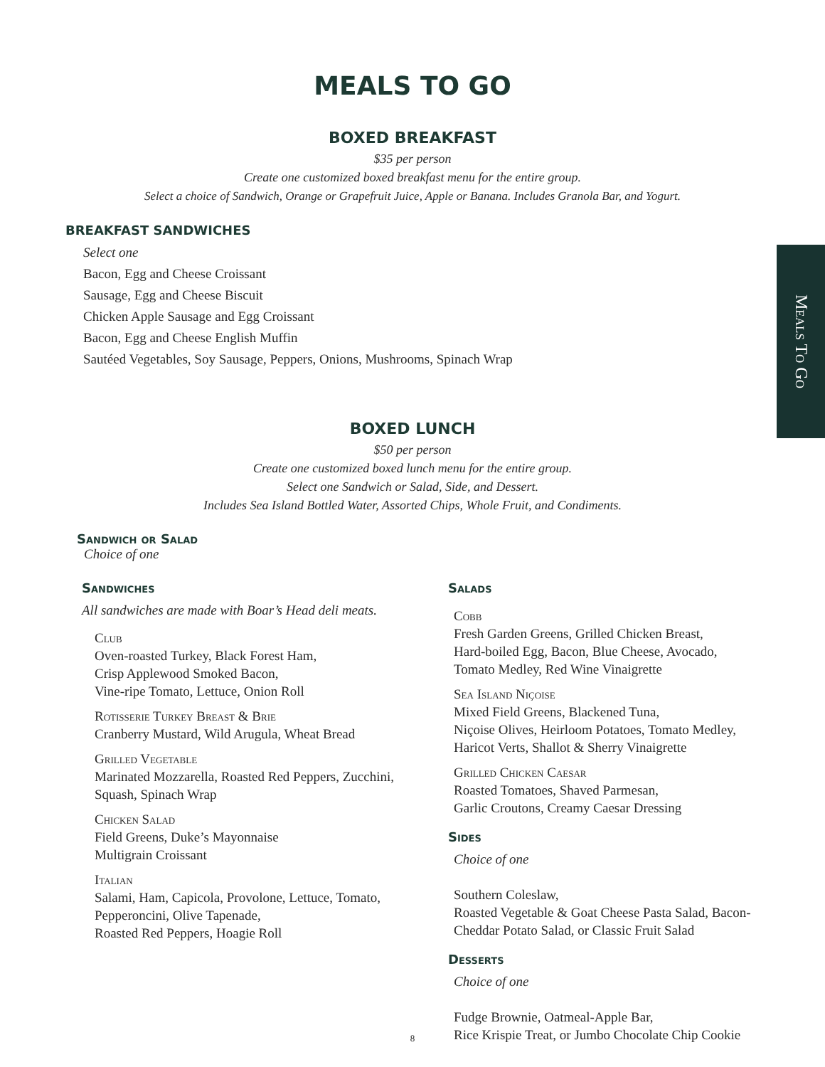MEALS TO GO
BOXED BREAKFAST
$35 per person
Create one customized boxed breakfast menu for the entire group.
Select a choice of Sandwich, Orange or Grapefruit Juice, Apple or Banana. Includes Granola Bar, and Yogurt.
BREAKFAST SANDWICHES
Select one
Bacon, Egg and Cheese Croissant
Sausage, Egg and Cheese Biscuit
Chicken Apple Sausage and Egg Croissant
Bacon, Egg and Cheese English Muffin
Sautéed Vegetables, Soy Sausage, Peppers, Onions, Mushrooms, Spinach Wrap
BOXED LUNCH
$50 per person
Create one customized boxed lunch menu for the entire group.
Select one Sandwich or Salad, Side, and Dessert.
Includes Sea Island Bottled Water, Assorted Chips, Whole Fruit, and Condiments.
Sandwich or Salad
Choice of one
Sandwiches
All sandwiches are made with Boar’s Head deli meats.
Club
Oven-roasted Turkey, Black Forest Ham,
Crisp Applewood Smoked Bacon,
Vine-ripe Tomato, Lettuce, Onion Roll
Rotisserie Turkey Breast & Brie
Cranberry Mustard, Wild Arugula, Wheat Bread
Grilled Vegetable
Marinated Mozzarella, Roasted Red Peppers, Zucchini,
Squash, Spinach Wrap
Chicken Salad
Field Greens, Duke’s Mayonnaise
Multigrain Croissant
Italian
Salami, Ham, Capicola, Provolone, Lettuce, Tomato,
Pepperoncini, Olive Tapenade,
Roasted Red Peppers, Hoagie Roll
Salads
Cobb
Fresh Garden Greens, Grilled Chicken Breast,
Hard-boiled Egg, Bacon, Blue Cheese, Avocado,
Tomato Medley, Red Wine Vinaigrette
Sea Island Niçoise
Mixed Field Greens, Blackened Tuna,
Niçoise Olives, Heirloom Potatoes, Tomato Medley,
Haricot Verts, Shallot & Sherry Vinaigrette
Grilled Chicken Caesar
Roasted Tomatoes, Shaved Parmesan,
Garlic Croutons, Creamy Caesar Dressing
Sides
Choice of one
Southern Coleslaw,
Roasted Vegetable & Goat Cheese Pasta Salad, Bacon-
Cheddar Potato Salad, or Classic Fruit Salad
Desserts
Choice of one
Fudge Brownie, Oatmeal-Apple Bar,
Rice Krispie Treat, or Jumbo Chocolate Chip Cookie
Meals To Go
8